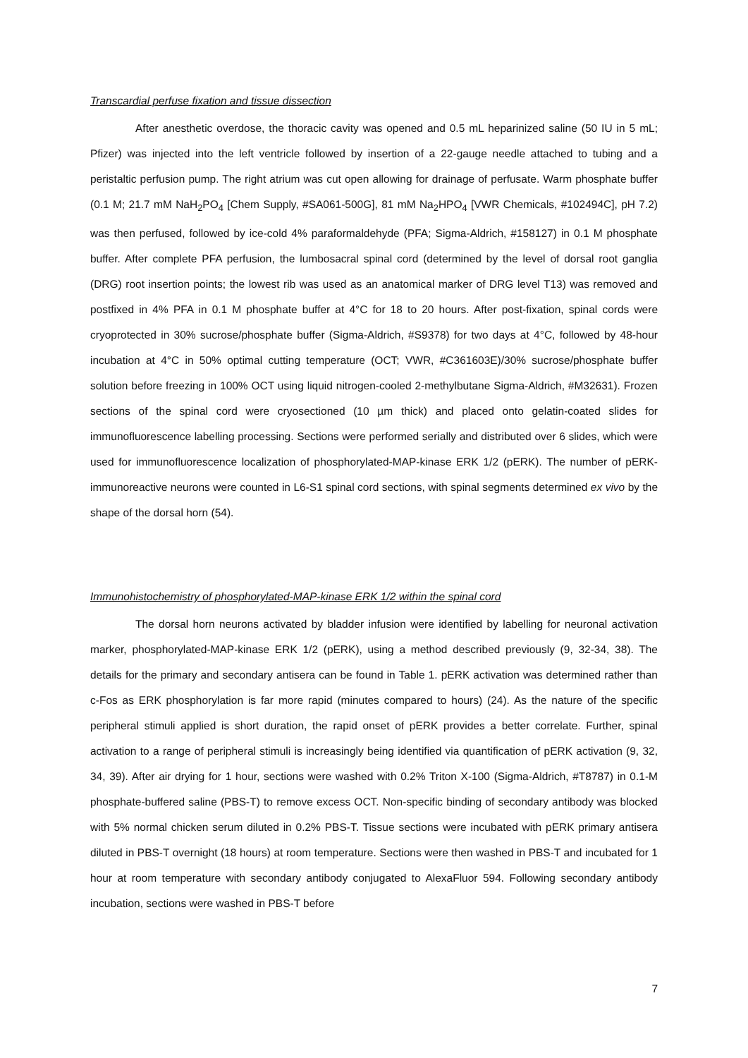Transcardial perfuse fixation and tissue dissection
After anesthetic overdose, the thoracic cavity was opened and 0.5 mL heparinized saline (50 IU in 5 mL; Pfizer) was injected into the left ventricle followed by insertion of a 22-gauge needle attached to tubing and a peristaltic perfusion pump. The right atrium was cut open allowing for drainage of perfusate. Warm phosphate buffer (0.1 M; 21.7 mM NaH<sub>2</sub>PO<sub>4</sub> [Chem Supply, #SA061-500G], 81 mM Na<sub>2</sub>HPO<sub>4</sub> [VWR Chemicals, #102494C], pH 7.2) was then perfused, followed by ice-cold 4% paraformaldehyde (PFA; Sigma-Aldrich, #158127) in 0.1 M phosphate buffer. After complete PFA perfusion, the lumbosacral spinal cord (determined by the level of dorsal root ganglia (DRG) root insertion points; the lowest rib was used as an anatomical marker of DRG level T13) was removed and postfixed in 4% PFA in 0.1 M phosphate buffer at 4°C for 18 to 20 hours. After post-fixation, spinal cords were cryoprotected in 30% sucrose/phosphate buffer (Sigma-Aldrich, #S9378) for two days at 4°C, followed by 48-hour incubation at 4°C in 50% optimal cutting temperature (OCT; VWR, #C361603E)/30% sucrose/phosphate buffer solution before freezing in 100% OCT using liquid nitrogen-cooled 2-methylbutane Sigma-Aldrich, #M32631). Frozen sections of the spinal cord were cryosectioned (10 µm thick) and placed onto gelatin-coated slides for immunofluorescence labelling processing. Sections were performed serially and distributed over 6 slides, which were used for immunofluorescence localization of phosphorylated-MAP-kinase ERK 1/2 (pERK). The number of pERK-immunoreactive neurons were counted in L6-S1 spinal cord sections, with spinal segments determined ex vivo by the shape of the dorsal horn (54).
Immunohistochemistry of phosphorylated-MAP-kinase ERK 1/2 within the spinal cord
The dorsal horn neurons activated by bladder infusion were identified by labelling for neuronal activation marker, phosphorylated-MAP-kinase ERK 1/2 (pERK), using a method described previously (9, 32-34, 38). The details for the primary and secondary antisera can be found in Table 1. pERK activation was determined rather than c-Fos as ERK phosphorylation is far more rapid (minutes compared to hours) (24). As the nature of the specific peripheral stimuli applied is short duration, the rapid onset of pERK provides a better correlate. Further, spinal activation to a range of peripheral stimuli is increasingly being identified via quantification of pERK activation (9, 32, 34, 39). After air drying for 1 hour, sections were washed with 0.2% Triton X-100 (Sigma-Aldrich, #T8787) in 0.1-M phosphate-buffered saline (PBS-T) to remove excess OCT. Non-specific binding of secondary antibody was blocked with 5% normal chicken serum diluted in 0.2% PBS-T. Tissue sections were incubated with pERK primary antisera diluted in PBS-T overnight (18 hours) at room temperature. Sections were then washed in PBS-T and incubated for 1 hour at room temperature with secondary antibody conjugated to AlexaFluor 594. Following secondary antibody incubation, sections were washed in PBS-T before
7